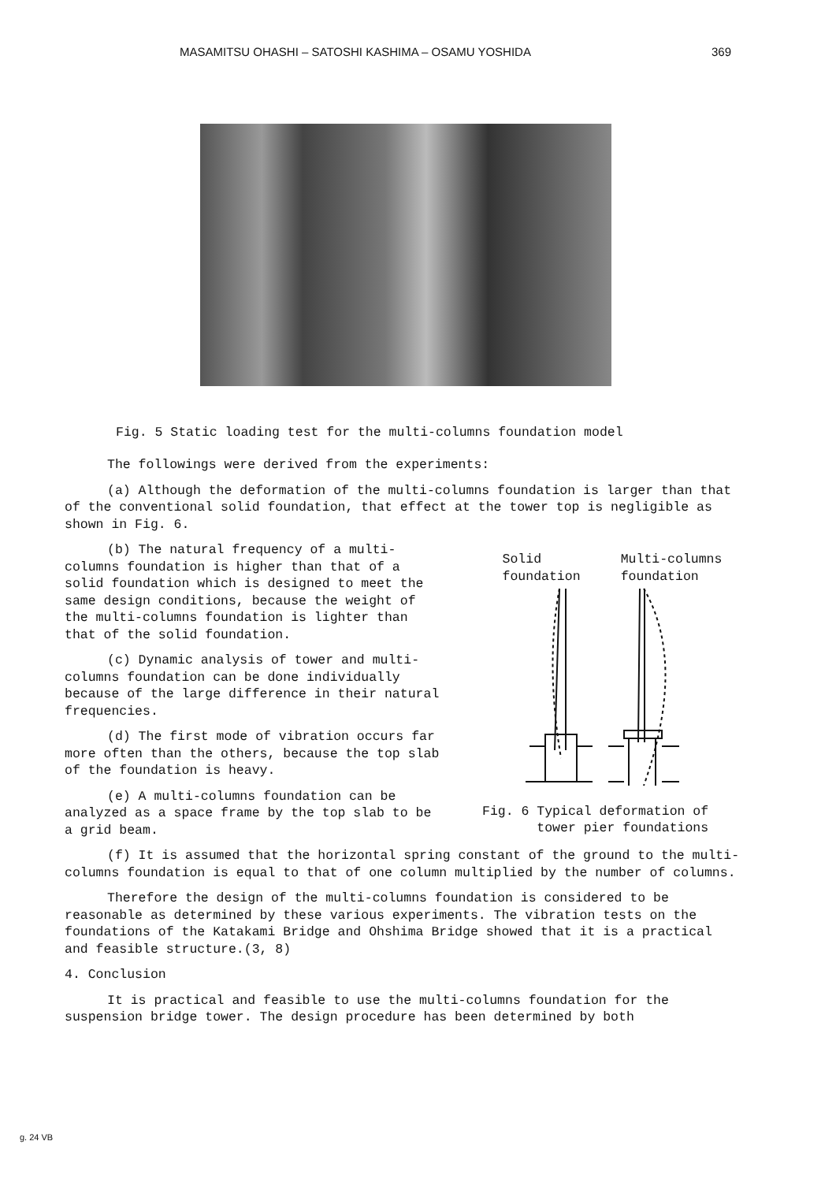MASAMITSU OHASHI – SATOSHI KASHIMA – OSAMU YOSHIDA 369
Fig. 5 Static loading test for the multi-columns foundation model
The followings were derived from the experiments:
(a) Although the deformation of the multi-columns foundation is larger than that of the conventional solid foundation, that effect at the tower top is negligible as shown in Fig. 6.
(b) The natural frequency of a multi-columns foundation is higher than that of a solid foundation which is designed to meet the same design conditions, because the weight of the multi-columns foundation is lighter than that of the solid foundation.
(c) Dynamic analysis of tower and multi-columns foundation can be done individually because of the large difference in their natural frequencies.
(d) The first mode of vibration occurs far more often than the others, because the top slab of the foundation is heavy.
(e) A multi-columns foundation can be analyzed as a space frame by the top slab to be a grid beam.
Solid
foundation Multi-columns
foundation
Fig. 6 Typical deformation of
tower pier foundations
(f) It is assumed that the horizontal spring constant of the ground to the multi-columns foundation is equal to that of one column multiplied by the number of columns.
Therefore the design of the multi-columns foundation is considered to be reasonable as determined by these various experiments. The vibration tests on the foundations of the Katakami Bridge and Ohshima Bridge showed that it is a practical and feasible structure.(3, 8)
4. Conclusion
It is practical and feasible to use the multi-columns foundation for the suspension bridge tower. The design procedure has been determined by both
g. 24 VB